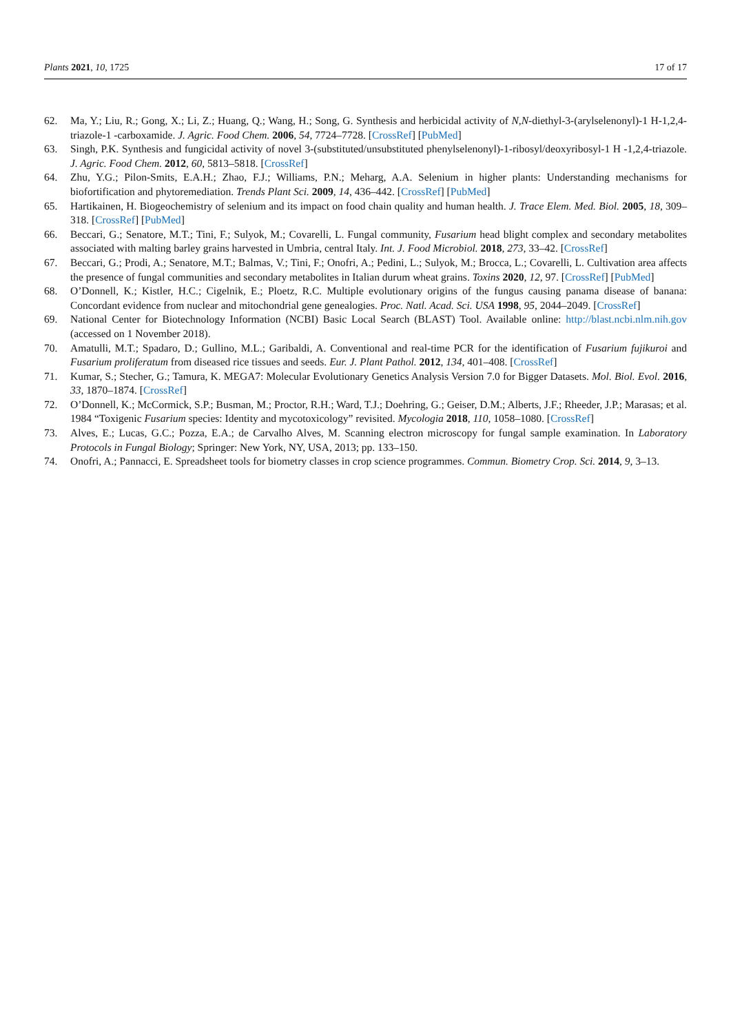Plants 2021, 10, 1725 17 of 17
62. Ma, Y.; Liu, R.; Gong, X.; Li, Z.; Huang, Q.; Wang, H.; Song, G. Synthesis and herbicidal activity of N,N-diethyl-3-(arylselenonyl)-1 H-1,2,4-triazole-1 -carboxamide. J. Agric. Food Chem. 2006, 54, 7724–7728. [CrossRef] [PubMed]
63. Singh, P.K. Synthesis and fungicidal activity of novel 3-(substituted/unsubstituted phenylselenonyl)-1-ribosyl/deoxyribosyl-1 H -1,2,4-triazole. J. Agric. Food Chem. 2012, 60, 5813–5818. [CrossRef]
64. Zhu, Y.G.; Pilon-Smits, E.A.H.; Zhao, F.J.; Williams, P.N.; Meharg, A.A. Selenium in higher plants: Understanding mechanisms for biofortification and phytoremediation. Trends Plant Sci. 2009, 14, 436–442. [CrossRef] [PubMed]
65. Hartikainen, H. Biogeochemistry of selenium and its impact on food chain quality and human health. J. Trace Elem. Med. Biol. 2005, 18, 309–318. [CrossRef] [PubMed]
66. Beccari, G.; Senatore, M.T.; Tini, F.; Sulyok, M.; Covarelli, L. Fungal community, Fusarium head blight complex and secondary metabolites associated with malting barley grains harvested in Umbria, central Italy. Int. J. Food Microbiol. 2018, 273, 33–42. [CrossRef]
67. Beccari, G.; Prodi, A.; Senatore, M.T.; Balmas, V.; Tini, F.; Onofri, A.; Pedini, L.; Sulyok, M.; Brocca, L.; Covarelli, L. Cultivation area affects the presence of fungal communities and secondary metabolites in Italian durum wheat grains. Toxins 2020, 12, 97. [CrossRef] [PubMed]
68. O’Donnell, K.; Kistler, H.C.; Cigelnik, E.; Ploetz, R.C. Multiple evolutionary origins of the fungus causing panama disease of banana: Concordant evidence from nuclear and mitochondrial gene genealogies. Proc. Natl. Acad. Sci. USA 1998, 95, 2044–2049. [CrossRef]
69. National Center for Biotechnology Information (NCBI) Basic Local Search (BLAST) Tool. Available online: http://blast.ncbi.nlm.nih.gov (accessed on 1 November 2018).
70. Amatulli, M.T.; Spadaro, D.; Gullino, M.L.; Garibaldi, A. Conventional and real-time PCR for the identification of Fusarium fujikuroi and Fusarium proliferatum from diseased rice tissues and seeds. Eur. J. Plant Pathol. 2012, 134, 401–408. [CrossRef]
71. Kumar, S.; Stecher, G.; Tamura, K. MEGA7: Molecular Evolutionary Genetics Analysis Version 7.0 for Bigger Datasets. Mol. Biol. Evol. 2016, 33, 1870–1874. [CrossRef]
72. O’Donnell, K.; McCormick, S.P.; Busman, M.; Proctor, R.H.; Ward, T.J.; Doehring, G.; Geiser, D.M.; Alberts, J.F.; Rheeder, J.P.; Marasas; et al. 1984 “Toxigenic Fusarium species: Identity and mycotoxicology” revisited. Mycologia 2018, 110, 1058–1080. [CrossRef]
73. Alves, E.; Lucas, G.C.; Pozza, E.A.; de Carvalho Alves, M. Scanning electron microscopy for fungal sample examination. In Laboratory Protocols in Fungal Biology; Springer: New York, NY, USA, 2013; pp. 133–150.
74. Onofri, A.; Pannacci, E. Spreadsheet tools for biometry classes in crop science programmes. Commun. Biometry Crop. Sci. 2014, 9, 3–13.